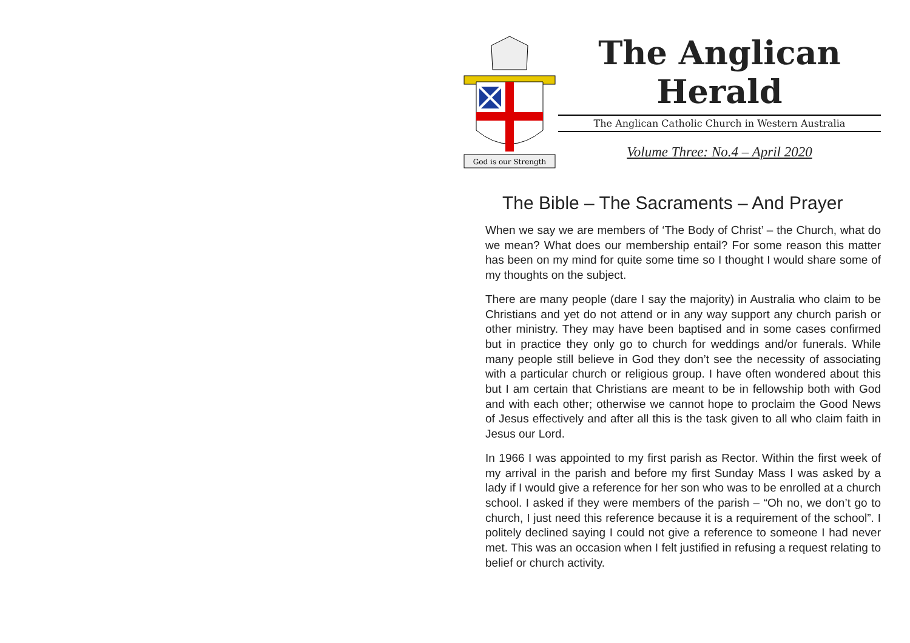God is our Strength
The Anglican
Herald
The Anglican Catholic Church in Western Australia
Volume Three: No.4 – April 2020
The Bible – The Sacraments – And Prayer
When we say we are members of ‘The Body of Christ’ – the Church, what do we mean? What does our membership entail? For some reason this matter has been on my mind for quite some time so I thought I would share some of my thoughts on the subject.
There are many people (dare I say the majority) in Australia who claim to be Christians and yet do not attend or in any way support any church parish or other ministry. They may have been baptised and in some cases confirmed but in practice they only go to church for weddings and/or funerals. While many people still believe in God they don’t see the necessity of associating with a particular church or religious group. I have often wondered about this but I am certain that Christians are meant to be in fellowship both with God and with each other; otherwise we cannot hope to proclaim the Good News of Jesus effectively and after all this is the task given to all who claim faith in Jesus our Lord.
In 1966 I was appointed to my first parish as Rector. Within the first week of my arrival in the parish and before my first Sunday Mass I was asked by a lady if I would give a reference for her son who was to be enrolled at a church school. I asked if they were members of the parish – “Oh no, we don’t go to church, I just need this reference because it is a requirement of the school”. I politely declined saying I could not give a reference to someone I had never met. This was an occasion when I felt justified in refusing a request relating to belief or church activity.